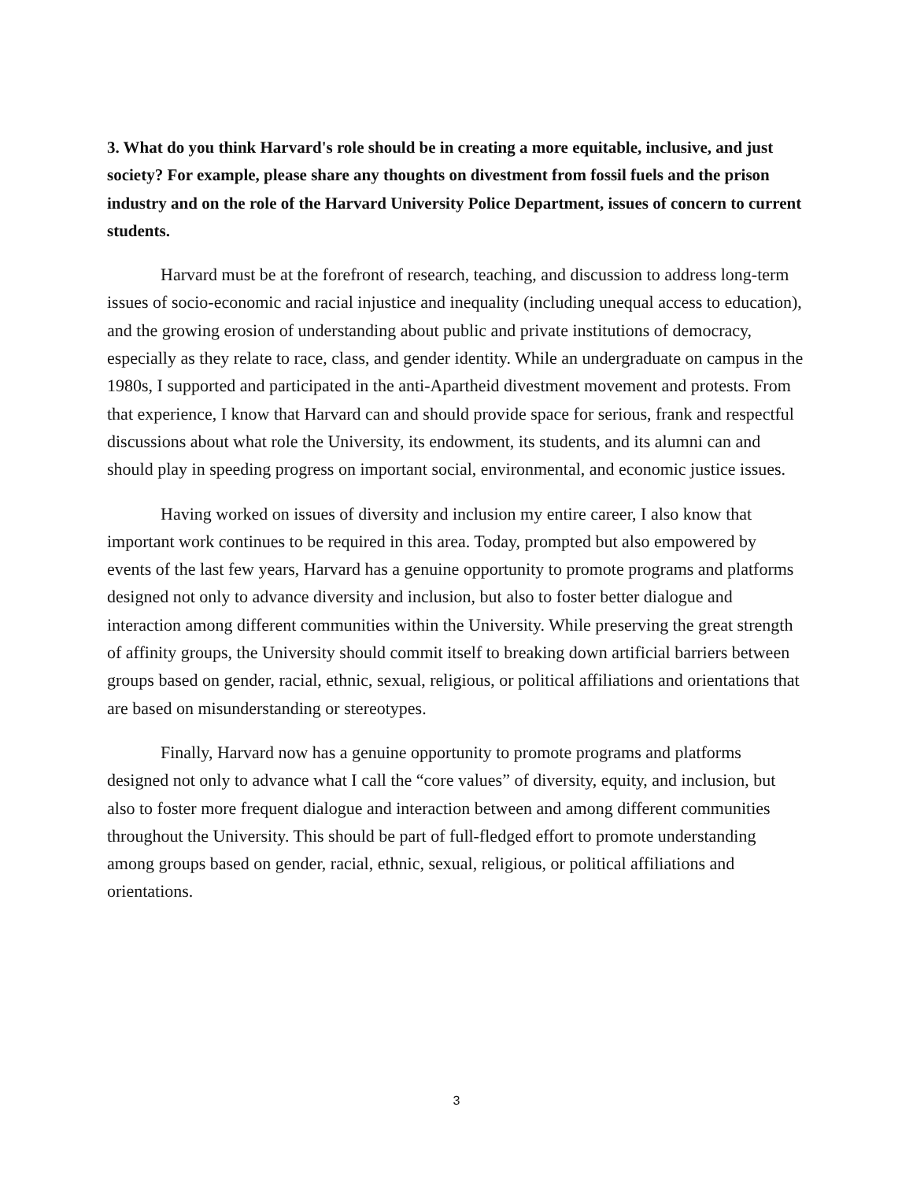3. What do you think Harvard's role should be in creating a more equitable, inclusive, and just society? For example, please share any thoughts on divestment from fossil fuels and the prison industry and on the role of the Harvard University Police Department, issues of concern to current students.
Harvard must be at the forefront of research, teaching, and discussion to address long-term issues of socio-economic and racial injustice and inequality (including unequal access to education), and the growing erosion of understanding about public and private institutions of democracy, especially as they relate to race, class, and gender identity. While an undergraduate on campus in the 1980s, I supported and participated in the anti-Apartheid divestment movement and protests. From that experience, I know that Harvard can and should provide space for serious, frank and respectful discussions about what role the University, its endowment, its students, and its alumni can and should play in speeding progress on important social, environmental, and economic justice issues.
Having worked on issues of diversity and inclusion my entire career, I also know that important work continues to be required in this area. Today, prompted but also empowered by events of the last few years, Harvard has a genuine opportunity to promote programs and platforms designed not only to advance diversity and inclusion, but also to foster better dialogue and interaction among different communities within the University. While preserving the great strength of affinity groups, the University should commit itself to breaking down artificial barriers between groups based on gender, racial, ethnic, sexual, religious, or political affiliations and orientations that are based on misunderstanding or stereotypes.
Finally, Harvard now has a genuine opportunity to promote programs and platforms designed not only to advance what I call the “core values” of diversity, equity, and inclusion, but also to foster more frequent dialogue and interaction between and among different communities throughout the University. This should be part of full-fledged effort to promote understanding among groups based on gender, racial, ethnic, sexual, religious, or political affiliations and orientations.
3